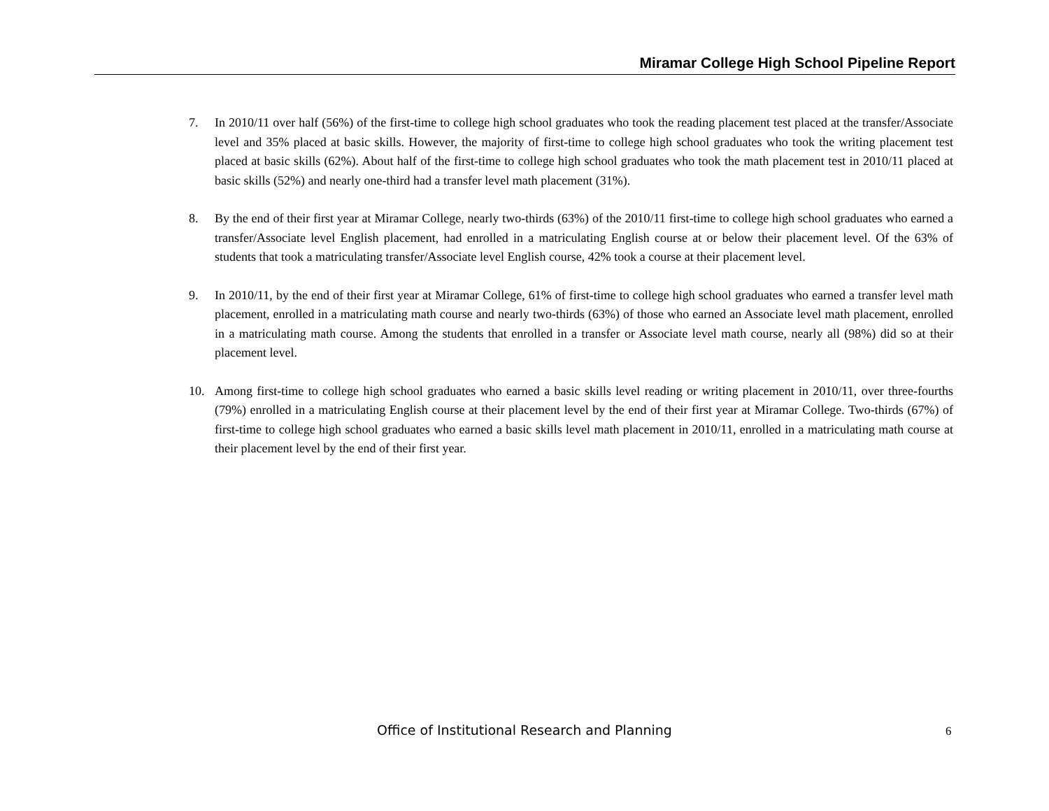Miramar College High School Pipeline Report
7. In 2010/11 over half (56%) of the first-time to college high school graduates who took the reading placement test placed at the transfer/Associate level and 35% placed at basic skills. However, the majority of first-time to college high school graduates who took the writing placement test placed at basic skills (62%). About half of the first-time to college high school graduates who took the math placement test in 2010/11 placed at basic skills (52%) and nearly one-third had a transfer level math placement (31%).
8. By the end of their first year at Miramar College, nearly two-thirds (63%) of the 2010/11 first-time to college high school graduates who earned a transfer/Associate level English placement, had enrolled in a matriculating English course at or below their placement level. Of the 63% of students that took a matriculating transfer/Associate level English course, 42% took a course at their placement level.
9. In 2010/11, by the end of their first year at Miramar College, 61% of first-time to college high school graduates who earned a transfer level math placement, enrolled in a matriculating math course and nearly two-thirds (63%) of those who earned an Associate level math placement, enrolled in a matriculating math course. Among the students that enrolled in a transfer or Associate level math course, nearly all (98%) did so at their placement level.
10. Among first-time to college high school graduates who earned a basic skills level reading or writing placement in 2010/11, over three-fourths (79%) enrolled in a matriculating English course at their placement level by the end of their first year at Miramar College. Two-thirds (67%) of first-time to college high school graduates who earned a basic skills level math placement in 2010/11, enrolled in a matriculating math course at their placement level by the end of their first year.
Office of Institutional Research and Planning 6